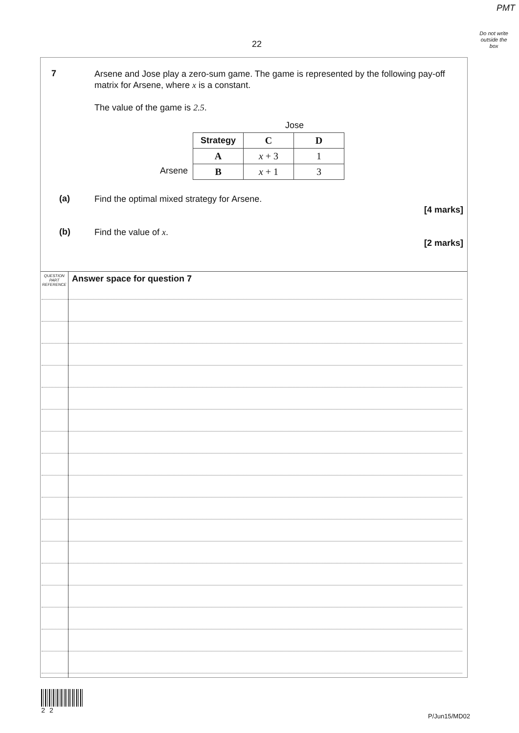PMT
Do not write
outside the
box
22
7
Arsene and Jose play a zero-sum game. The game is represented by the following pay-off matrix for Arsene, where x is a constant.
The value of the game is 2.5.
Jose
Arsene
| Strategy | C | D |
| A | x + 3 | 1 |
| B | x + 1 | 3 |
(a)
Find the optimal mixed strategy for Arsene.
[4 marks]
(b)
Find the value of x.
[2 marks]
QUESTION
PART
REFERENCE
Answer space for question 7
2 2
P/Jun15/MD02